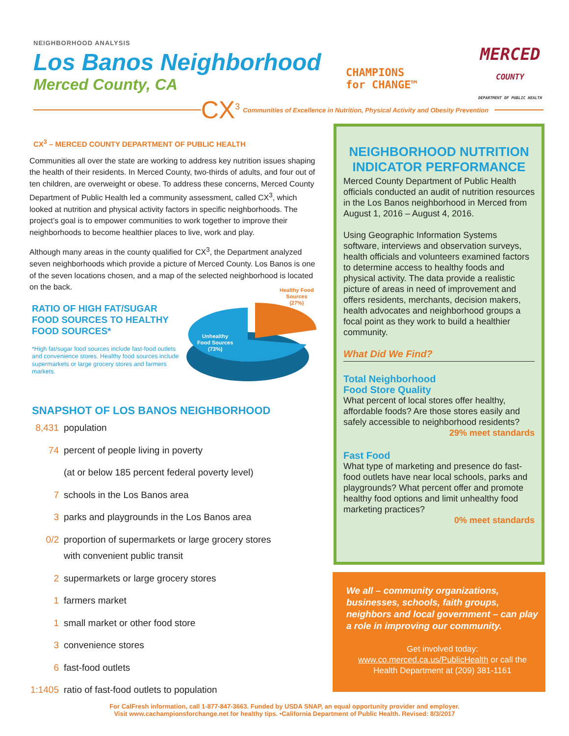NEIGHBORHOOD ANALYSIS
Los Banos Neighborhood
Merced County, CA
CHAMPIONS
for CHANGE™
MERCED
COUNTY
DEPARTMENT OF PUBLIC HEALTH
CX<sup>3</sup> Communities of Excellence in Nutrition, Physical Activity and Obesity Prevention
CX<sup>3</sup> – MERCED COUNTY DEPARTMENT OF PUBLIC HEALTH
Communities all over the state are working to address key nutrition issues shaping the health of their residents. In Merced County, two-thirds of adults, and four out of ten children, are overweight or obese. To address these concerns, Merced County Department of Public Health led a community assessment, called CX<sup>3</sup>, which looked at nutrition and physical activity factors in specific neighborhoods. The project’s goal is to empower communities to work together to improve their neighborhoods to become healthier places to live, work and play.
Although many areas in the county qualified for CX<sup>3</sup>, the Department analyzed seven neighborhoods which provide a picture of Merced County. Los Banos is one of the seven locations chosen, and a map of the selected neighborhood is located on the back.
RATIO OF HIGH FAT/SUGAR FOOD SOURCES TO HEALTHY FOOD SOURCES*
*High fat/sugar food sources include fast-food outlets and convenience stores. Healthy food sources include supermarkets or large grocery stores and farmers markets.
Unhealthy
Food Sources
(73%)
Healthy Food
Sources
(27%)
SNAPSHOT OF LOS BANOS NEIGHBORHOOD
8,431 population
74 percent of people living in poverty
(at or below 185 percent federal poverty level)
7 schools in the Los Banos area
3 parks and playgrounds in the Los Banos area
0/2 proportion of supermarkets or large grocery stores
with convenient public transit
2 supermarkets or large grocery stores
1 farmers market
1 small market or other food store
3 convenience stores
6 fast-food outlets
1:1405 ratio of fast-food outlets to population
NEIGHBORHOOD NUTRITION INDICATOR PERFORMANCE
Merced County Department of Public Health officials conducted an audit of nutrition resources in the Los Banos neighborhood in Merced from August 1, 2016 – August 4, 2016.
Using Geographic Information Systems software, interviews and observation surveys, health officials and volunteers examined factors to determine access to healthy foods and physical activity. The data provide a realistic picture of areas in need of improvement and offers residents, merchants, decision makers, health advocates and neighborhood groups a focal point as they work to build a healthier community.
What Did We Find?
Total Neighborhood
Food Store Quality
What percent of local stores offer healthy, affordable foods? Are those stores easily and safely accessible to neighborhood residents?
29% meet standards
Fast Food
What type of marketing and presence do fast-food outlets have near local schools, parks and playgrounds? What percent offer and promote healthy food options and limit unhealthy food marketing practices?
0% meet standards
We all – community organizations, businesses, schools, faith groups, neighbors and local government – can play a role in improving our community.
Get involved today:
www.co.merced.ca.us/PublicHealth or call the Health Department at (209) 381-1161
For CalFresh information, call 1-877-847-3663. Funded by USDA SNAP, an equal opportunity provider and employer.
Visit www.cachampionsforchange.net for healthy tips. •California Department of Public Health. Revised: 8/3/2017